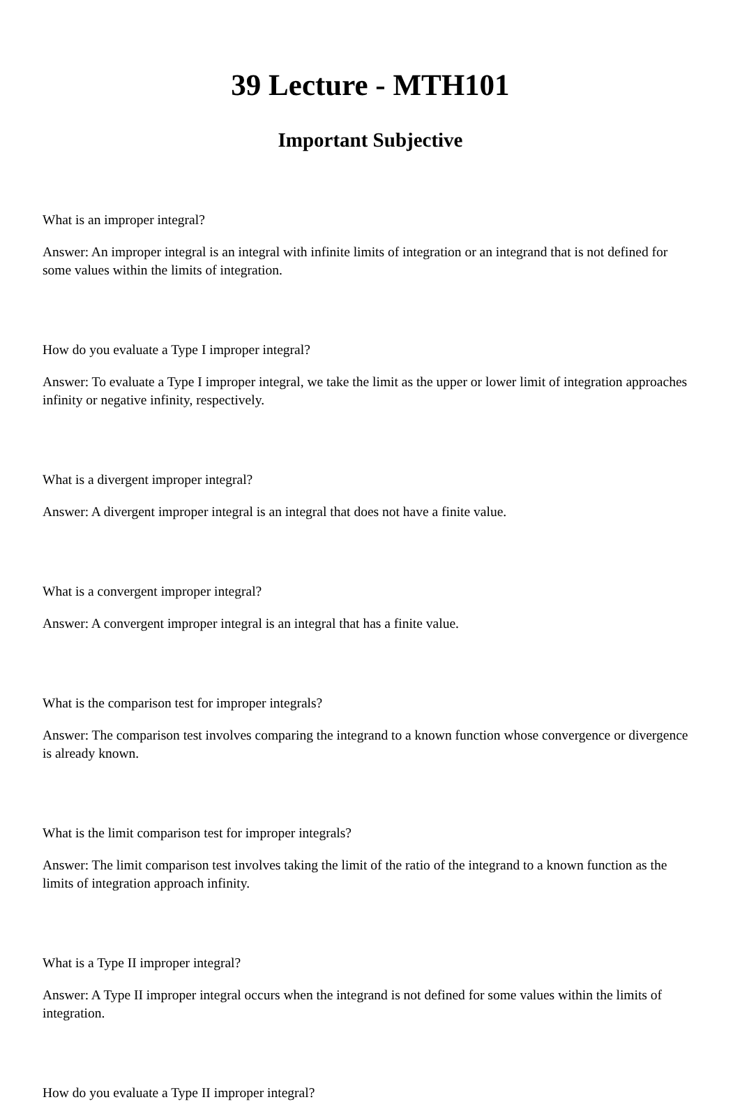39 Lecture - MTH101
Important Subjective
What is an improper integral?
Answer: An improper integral is an integral with infinite limits of integration or an integrand that is not defined for some values within the limits of integration.
How do you evaluate a Type I improper integral?
Answer: To evaluate a Type I improper integral, we take the limit as the upper or lower limit of integration approaches infinity or negative infinity, respectively.
What is a divergent improper integral?
Answer: A divergent improper integral is an integral that does not have a finite value.
What is a convergent improper integral?
Answer: A convergent improper integral is an integral that has a finite value.
What is the comparison test for improper integrals?
Answer: The comparison test involves comparing the integrand to a known function whose convergence or divergence is already known.
What is the limit comparison test for improper integrals?
Answer: The limit comparison test involves taking the limit of the ratio of the integrand to a known function as the limits of integration approach infinity.
What is a Type II improper integral?
Answer: A Type II improper integral occurs when the integrand is not defined for some values within the limits of integration.
How do you evaluate a Type II improper integral?